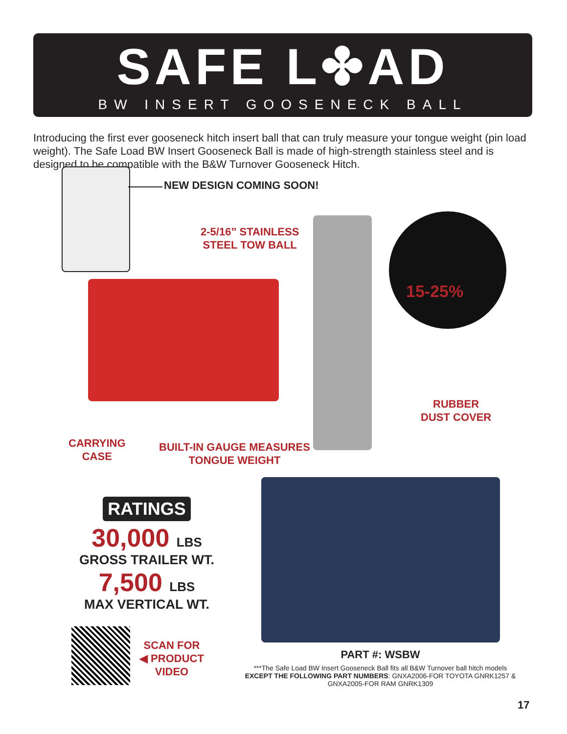SAFE L✤AD
BW INSERT GOOSENECK BALL
Introducing the first ever gooseneck hitch insert ball that can truly measure your tongue weight (pin load weight). The Safe Load BW Insert Gooseneck Ball is made of high-strength stainless steel and is designed to be compatible with the B&W Turnover Gooseneck Hitch.
NEW DESIGN COMING SOON!
15-25%
2-5/16” STAINLESS
STEEL TOW BALL
RUBBER
DUST COVER
CARRYING
CASE
BUILT-IN GAUGE MEASURES
TONGUE WEIGHT
RATINGS
30,000 LBS
GROSS TRAILER WT.
7,500 LBS
MAX VERTICAL WT.
SCAN FOR
◀ PRODUCT
VIDEO
PART #: WSBW
***The Safe Load BW Insert Gooseneck Ball fits all B&W Turnover ball hitch models EXCEPT THE FOLLOWING PART NUMBERS: GNXA2006-FOR TOYOTA GNRK1257 & GNXA2005-FOR RAM GNRK1309
17